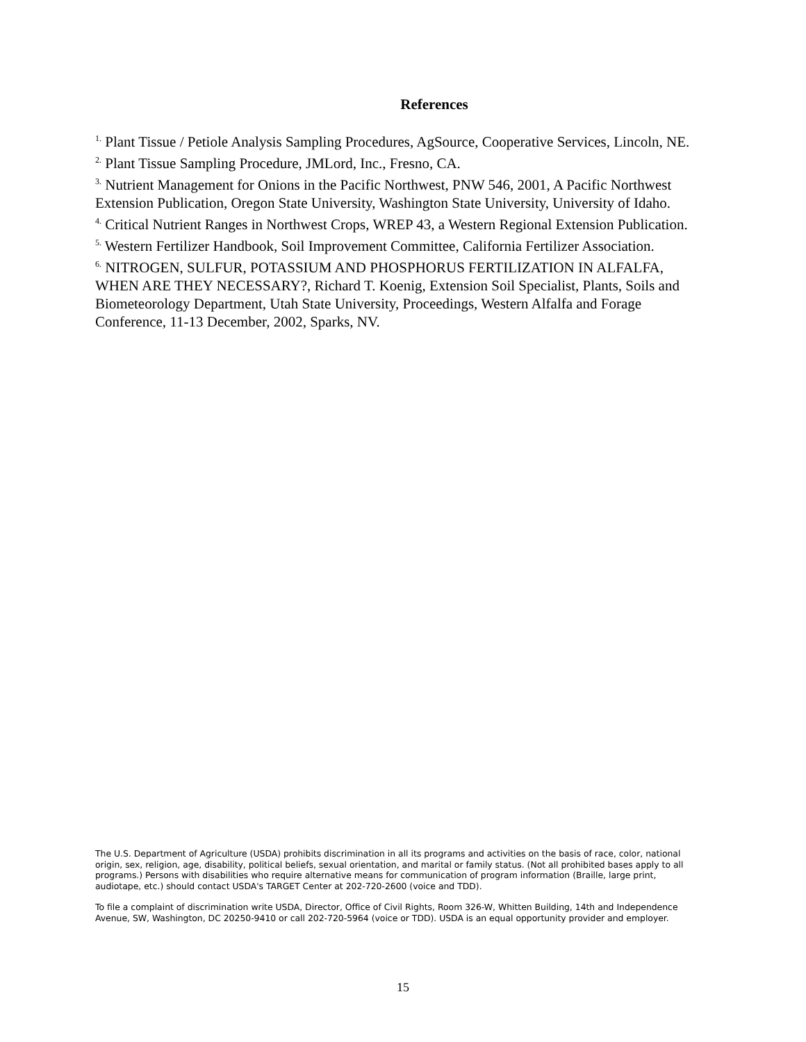References
<sup>1.</sup> Plant Tissue / Petiole Analysis Sampling Procedures, AgSource, Cooperative Services, Lincoln, NE.
<sup>2.</sup> Plant Tissue Sampling Procedure, JMLord, Inc., Fresno, CA.
<sup>3.</sup> Nutrient Management for Onions in the Pacific Northwest, PNW 546, 2001, A Pacific Northwest Extension Publication, Oregon State University, Washington State University, University of Idaho.
<sup>4.</sup> Critical Nutrient Ranges in Northwest Crops, WREP 43, a Western Regional Extension Publication.
<sup>5.</sup> Western Fertilizer Handbook, Soil Improvement Committee, California Fertilizer Association.
<sup>6.</sup> NITROGEN, SULFUR, POTASSIUM AND PHOSPHORUS FERTILIZATION IN ALFALFA, WHEN ARE THEY NECESSARY?, Richard T. Koenig, Extension Soil Specialist, Plants, Soils and Biometeorology Department, Utah State University, Proceedings, Western Alfalfa and Forage Conference, 11-13 December, 2002, Sparks, NV.
The U.S. Department of Agriculture (USDA) prohibits discrimination in all its programs and activities on the basis of race, color, national origin, sex, religion, age, disability, political beliefs, sexual orientation, and marital or family status. (Not all prohibited bases apply to all programs.) Persons with disabilities who require alternative means for communication of program information (Braille, large print, audiotape, etc.) should contact USDA's TARGET Center at 202-720-2600 (voice and TDD).
To file a complaint of discrimination write USDA, Director, Office of Civil Rights, Room 326-W, Whitten Building, 14th and Independence Avenue, SW, Washington, DC 20250-9410 or call 202-720-5964 (voice or TDD). USDA is an equal opportunity provider and employer.
15